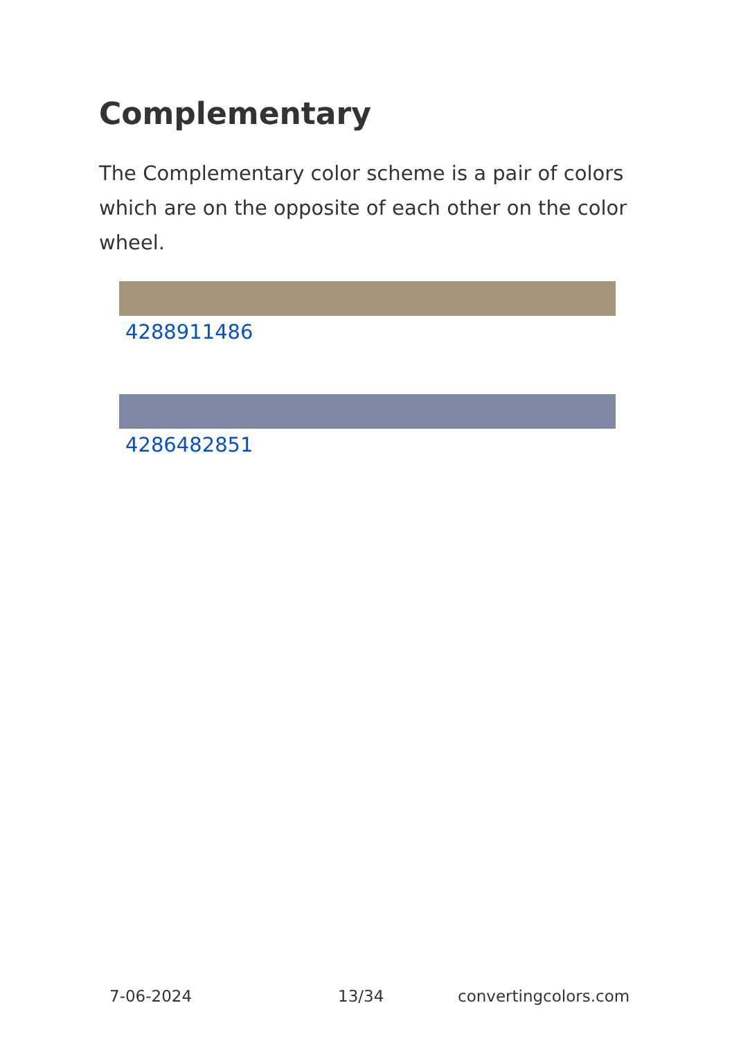Complementary
The Complementary color scheme is a pair of colors which are on the opposite of each other on the color wheel.
4288911486
4286482851
7-06-2024 13/34 convertingcolors.com